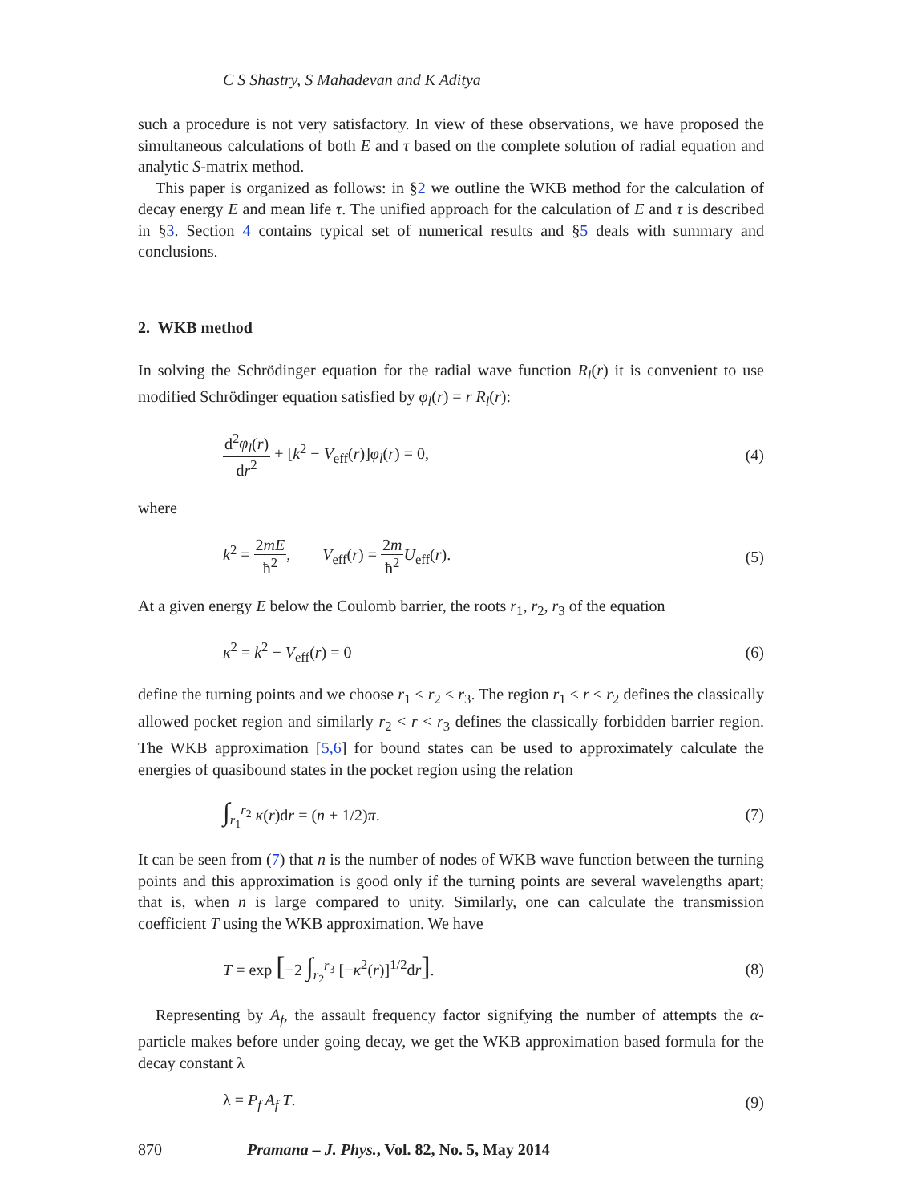C S Shastry, S Mahadevan and K Aditya
such a procedure is not very satisfactory. In view of these observations, we have proposed the simultaneous calculations of both E and τ based on the complete solution of radial equation and analytic S-matrix method.
This paper is organized as follows: in §2 we outline the WKB method for the calculation of decay energy E and mean life τ. The unified approach for the calculation of E and τ is described in §3. Section 4 contains typical set of numerical results and §5 deals with summary and conclusions.
2. WKB method
In solving the Schrödinger equation for the radial wave function R<sub>l</sub>(r) it is convenient to use modified Schrödinger equation satisfied by φ<sub>l</sub>(r) = r R<sub>l</sub>(r):
d<sup>2</sup>φ<sub>l</sub>(r) dr<sup>2</sup> + [k<sup>2</sup> − V<sub>eff</sub>(r)]φ<sub>l</sub>(r) = 0, (4)
where
k<sup>2</sup> = 2mE ħ<sup>2</sup>, V<sub>eff</sub>(r) = 2m ħ<sup>2</sup> U<sub>eff</sub>(r). (5)
At a given energy E below the Coulomb barrier, the roots r<sub>1</sub>, r<sub>2</sub>, r<sub>3</sub> of the equation
κ<sup>2</sup> = k<sup>2</sup> − V<sub>eff</sub>(r) = 0 (6)
define the turning points and we choose r<sub>1</sub> < r<sub>2</sub> < r<sub>3</sub>. The region r<sub>1</sub> < r < r<sub>2</sub> defines the classically allowed pocket region and similarly r<sub>2</sub> < r < r<sub>3</sub> defines the classically forbidden barrier region. The WKB approximation [5,6] for bound states can be used to approximately calculate the energies of quasibound states in the pocket region using the relation
∫<sub>r<sub>1</sub></sub><sup>r<sub>2</sub></sup> κ(r)dr = (n + 1/2)π. (7)
It can be seen from (7) that n is the number of nodes of WKB wave function between the turning points and this approximation is good only if the turning points are several wavelengths apart; that is, when n is large compared to unity. Similarly, one can calculate the transmission coefficient T using the WKB approximation. We have
T = exp [−2 ∫<sub>r<sub>2</sub></sub><sup>r<sub>3</sub></sup> [−κ<sup>2</sup>(r)]<sup>1/2</sup>dr]. (8)
Representing by A<sub>f</sub>, the assault frequency factor signifying the number of attempts the α-particle makes before under going decay, we get the WKB approximation based formula for the decay constant λ
λ = P<sub>f</sub> A<sub>f</sub> T. (9)
870 Pramana – J. Phys., Vol. 82, No. 5, May 2014